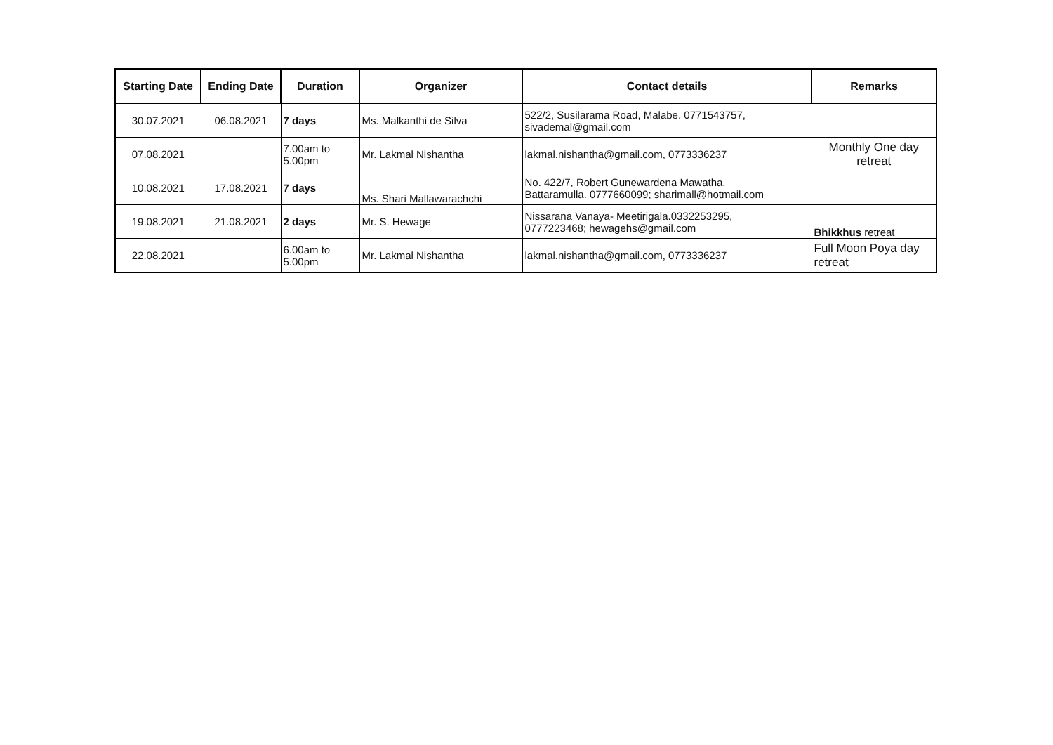| Starting Date | Ending Date | Duration | Organizer | Contact details | Remarks |
| --- | --- | --- | --- | --- | --- |
| 30.07.2021 | 06.08.2021 | 7 days | Ms. Malkanthi de Silva | 522/2, Susilarama Road, Malabe. 0771543757, sivademal@gmail.com | |
| 07.08.2021 | | 7.00am to 5.00pm | Mr. Lakmal Nishantha | lakmal.nishantha@gmail.com, 0773336237 | Monthly One day retreat |
| 10.08.2021 | 17.08.2021 | 7 days | Ms. Shari Mallawarachchi | No. 422/7, Robert Gunewardena Mawatha, Battaramulla. 0777660099; sharimall@hotmail.com | |
| 19.08.2021 | 21.08.2021 | 2 days | Mr. S. Hewage | Nissarana Vanaya- Meetirigala.0332253295, 0777223468; hewagehs@gmail.com | Bhikkhus retreat |
| 22.08.2021 | | 6.00am to 5.00pm | Mr. Lakmal Nishantha | lakmal.nishantha@gmail.com, 0773336237 | Full Moon Poya day retreat |